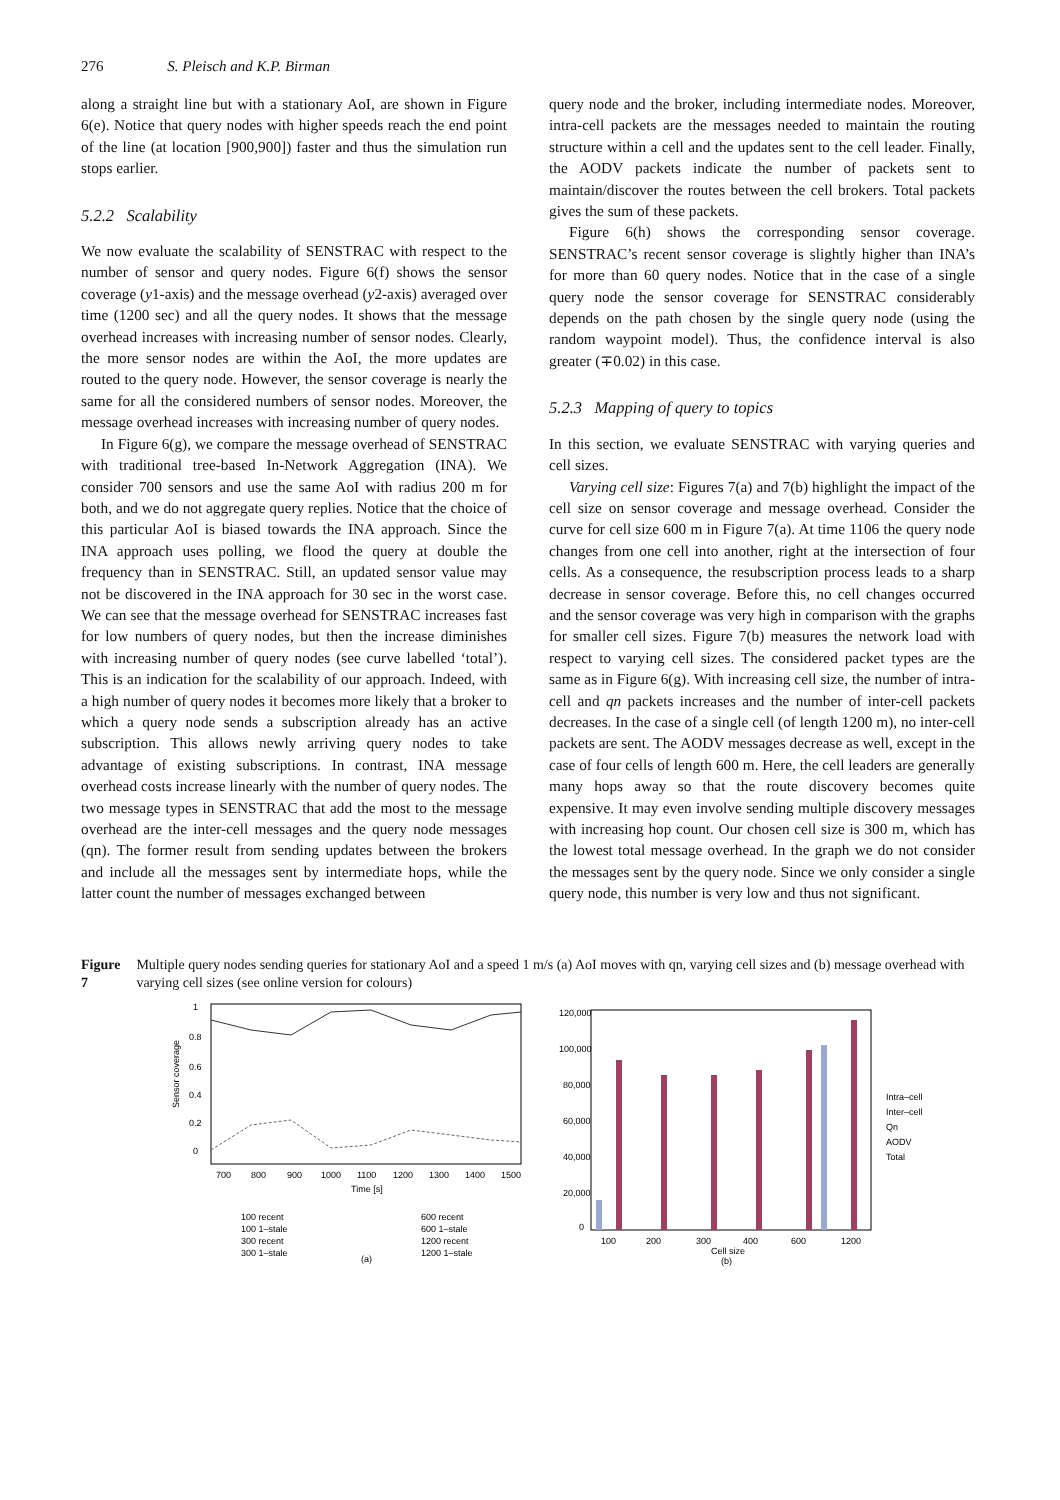276 S. Pleisch and K.P. Birman
along a straight line but with a stationary AoI, are shown in Figure 6(e). Notice that query nodes with higher speeds reach the end point of the line (at location [900,900]) faster and thus the simulation run stops earlier.
5.2.2 Scalability
We now evaluate the scalability of SENSTRAC with respect to the number of sensor and query nodes. Figure 6(f) shows the sensor coverage (y1-axis) and the message overhead (y2-axis) averaged over time (1200 sec) and all the query nodes. It shows that the message overhead increases with increasing number of sensor nodes. Clearly, the more sensor nodes are within the AoI, the more updates are routed to the query node. However, the sensor coverage is nearly the same for all the considered numbers of sensor nodes. Moreover, the message overhead increases with increasing number of query nodes.
In Figure 6(g), we compare the message overhead of SENSTRAC with traditional tree-based In-Network Aggregation (INA). We consider 700 sensors and use the same AoI with radius 200 m for both, and we do not aggregate query replies. Notice that the choice of this particular AoI is biased towards the INA approach. Since the INA approach uses polling, we flood the query at double the frequency than in SENSTRAC. Still, an updated sensor value may not be discovered in the INA approach for 30 sec in the worst case. We can see that the message overhead for SENSTRAC increases fast for low numbers of query nodes, but then the increase diminishes with increasing number of query nodes (see curve labelled ‘total’). This is an indication for the scalability of our approach. Indeed, with a high number of query nodes it becomes more likely that a broker to which a query node sends a subscription already has an active subscription. This allows newly arriving query nodes to take advantage of existing subscriptions. In contrast, INA message overhead costs increase linearly with the number of query nodes. The two message types in SENSTRAC that add the most to the message overhead are the inter-cell messages and the query node messages (qn). The former result from sending updates between the brokers and include all the messages sent by intermediate hops, while the latter count the number of messages exchanged between
query node and the broker, including intermediate nodes. Moreover, intra-cell packets are the messages needed to maintain the routing structure within a cell and the updates sent to the cell leader. Finally, the AODV packets indicate the number of packets sent to maintain/discover the routes between the cell brokers. Total packets gives the sum of these packets.
Figure 6(h) shows the corresponding sensor coverage. SENSTRAC’s recent sensor coverage is slightly higher than INA’s for more than 60 query nodes. Notice that in the case of a single query node the sensor coverage for SENSTRAC considerably depends on the path chosen by the single query node (using the random waypoint model). Thus, the confidence interval is also greater (∓0.02) in this case.
5.2.3 Mapping of query to topics
In this section, we evaluate SENSTRAC with varying queries and cell sizes.
Varying cell size: Figures 7(a) and 7(b) highlight the impact of the cell size on sensor coverage and message overhead. Consider the curve for cell size 600 m in Figure 7(a). At time 1106 the query node changes from one cell into another, right at the intersection of four cells. As a consequence, the resubscription process leads to a sharp decrease in sensor coverage. Before this, no cell changes occurred and the sensor coverage was very high in comparison with the graphs for smaller cell sizes. Figure 7(b) measures the network load with respect to varying cell sizes. The considered packet types are the same as in Figure 6(g). With increasing cell size, the number of intra-cell and qn packets increases and the number of inter-cell packets decreases. In the case of a single cell (of length 1200 m), no inter-cell packets are sent. The AODV messages decrease as well, except in the case of four cells of length 600 m. Here, the cell leaders are generally many hops away so that the route discovery becomes quite expensive. It may even involve sending multiple discovery messages with increasing hop count. Our chosen cell size is 300 m, which has the lowest total message overhead. In the graph we do not consider the messages sent by the query node. Since we only consider a single query node, this number is very low and thus not significant.
Figure 7 Multiple query nodes sending queries for stationary AoI and a speed 1 m/s (a) AoI moves with qn, varying cell sizes and (b) message overhead with varying cell sizes (see online version for colours)
Sensor coverage
1
0.8
0.6
0.4
0.2
0
700
800
900
1000
1100
1200
1300
1400
1500
Time [s]
100 recent
100 1–stale
300 recent
300 1–stale
600 recent
600 1–stale
1200 recent
1200 1–stale
(a)
120,000
100,000
80,000
60,000
40,000
20,000
0
100
200
300
400
600
1200
Cell size
(b)
Intra–cell
Inter–cell
Qn
AODV
Total